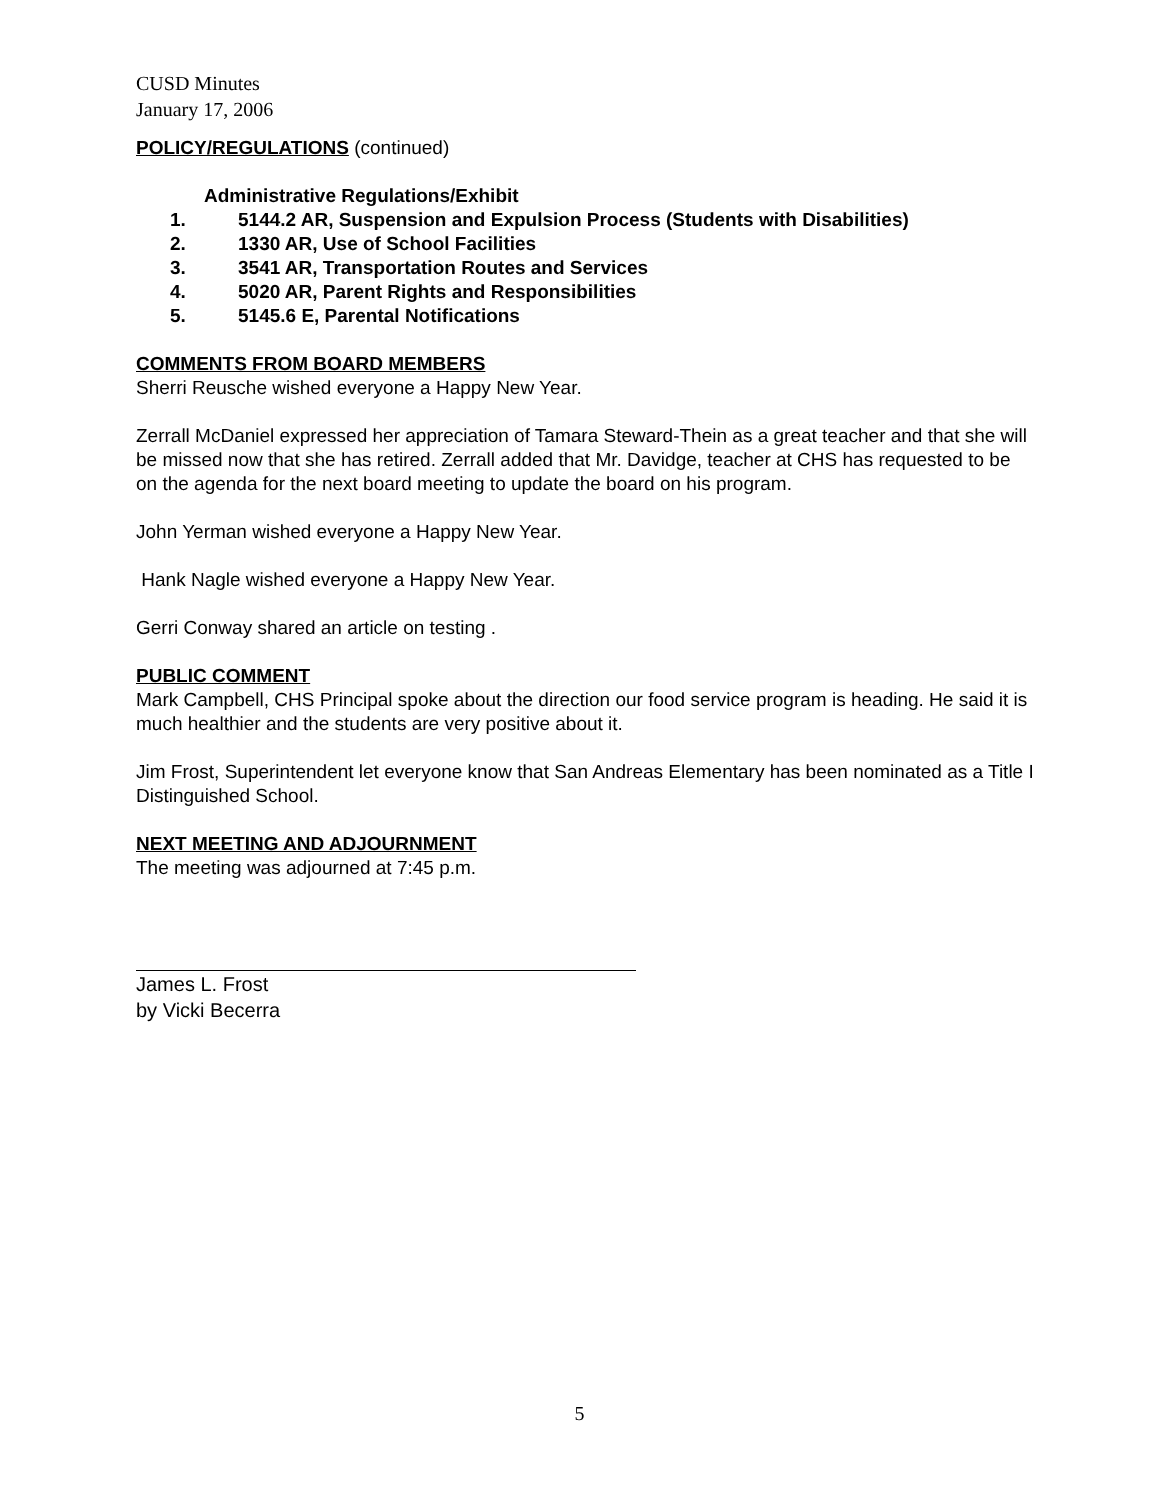CUSD Minutes
January 17, 2006
POLICY/REGULATIONS (continued)
Administrative Regulations/Exhibit
1. 5144.2 AR, Suspension and Expulsion Process (Students with Disabilities)
2. 1330 AR, Use of School Facilities
3. 3541 AR, Transportation Routes and Services
4. 5020 AR, Parent Rights and Responsibilities
5. 5145.6 E, Parental Notifications
COMMENTS FROM BOARD MEMBERS
Sherri Reusche wished everyone a Happy New Year.
Zerrall McDaniel expressed her appreciation of Tamara Steward-Thein as a great teacher and that she will be missed now that she has retired. Zerrall added that Mr. Davidge, teacher at CHS has requested to be on the agenda for the next board meeting to update the board on his program.
John Yerman wished everyone a Happy New Year.
Hank Nagle wished everyone a Happy New Year.
Gerri Conway shared an article on testing .
PUBLIC COMMENT
Mark Campbell, CHS Principal spoke about the direction our food service program is heading. He said it is much healthier and the students are very positive about it.
Jim Frost, Superintendent let everyone know that San Andreas Elementary has been nominated as a Title I Distinguished School.
NEXT MEETING AND ADJOURNMENT
The meeting was adjourned at 7:45 p.m.
James L. Frost
by Vicki Becerra
5